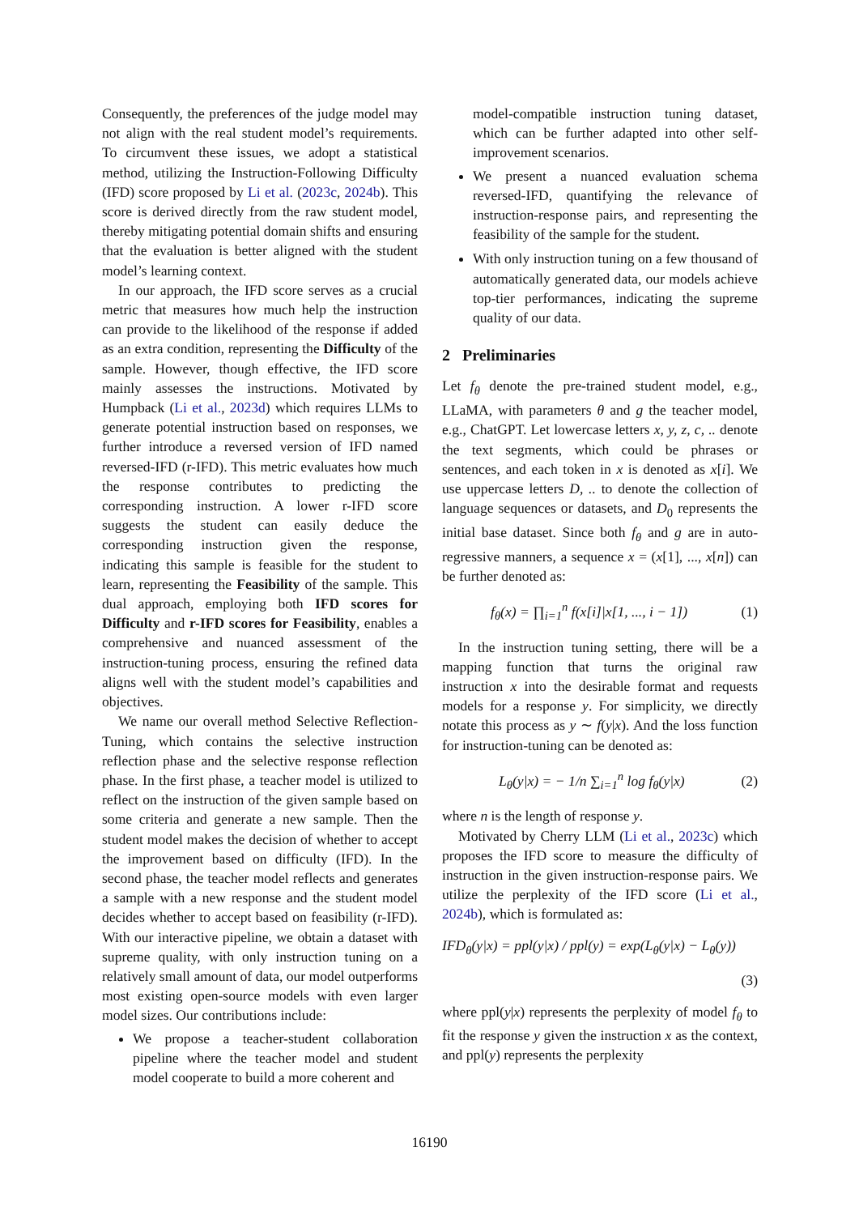Consequently, the preferences of the judge model may not align with the real student model’s requirements. To circumvent these issues, we adopt a statistical method, utilizing the Instruction-Following Difficulty (IFD) score proposed by Li et al. (2023c, 2024b). This score is derived directly from the raw student model, thereby mitigating potential domain shifts and ensuring that the evaluation is better aligned with the student model’s learning context.
In our approach, the IFD score serves as a crucial metric that measures how much help the instruction can provide to the likelihood of the response if added as an extra condition, representing the Difficulty of the sample. However, though effective, the IFD score mainly assesses the instructions. Motivated by Humpback (Li et al., 2023d) which requires LLMs to generate potential instruction based on responses, we further introduce a reversed version of IFD named reversed-IFD (r-IFD). This metric evaluates how much the response contributes to predicting the corresponding instruction. A lower r-IFD score suggests the student can easily deduce the corresponding instruction given the response, indicating this sample is feasible for the student to learn, representing the Feasibility of the sample. This dual approach, employing both IFD scores for Difficulty and r-IFD scores for Feasibility, enables a comprehensive and nuanced assessment of the instruction-tuning process, ensuring the refined data aligns well with the student model’s capabilities and objectives.
We name our overall method Selective Reflection-Tuning, which contains the selective instruction reflection phase and the selective response reflection phase. In the first phase, a teacher model is utilized to reflect on the instruction of the given sample based on some criteria and generate a new sample. Then the student model makes the decision of whether to accept the improvement based on difficulty (IFD). In the second phase, the teacher model reflects and generates a sample with a new response and the student model decides whether to accept based on feasibility (r-IFD). With our interactive pipeline, we obtain a dataset with supreme quality, with only instruction tuning on a relatively small amount of data, our model outperforms most existing open-source models with even larger model sizes. Our contributions include:
We propose a teacher-student collaboration pipeline where the teacher model and student model cooperate to build a more coherent and
model-compatible instruction tuning dataset, which can be further adapted into other self-improvement scenarios.
We present a nuanced evaluation schema reversed-IFD, quantifying the relevance of instruction-response pairs, and representing the feasibility of the sample for the student.
With only instruction tuning on a few thousand of automatically generated data, our models achieve top-tier performances, indicating the supreme quality of our data.
2 Preliminaries
Let f<sub>θ</sub> denote the pre-trained student model, e.g., LLaMA, with parameters θ and g the teacher model, e.g., ChatGPT. Let lowercase letters x, y, z, c, .. denote the text segments, which could be phrases or sentences, and each token in x is denoted as x[i]. We use uppercase letters D, .. to denote the collection of language sequences or datasets, and D<sub>0</sub> represents the initial base dataset. Since both f<sub>θ</sub> and g are in auto-regressive manners, a sequence x = (x[1], ..., x[n]) can be further denoted as:
f<sub>θ</sub>(x) = ∏<sub>i=1</sub><sup>n</sup> f(x[i]|x[1, ..., i − 1]) (1)
In the instruction tuning setting, there will be a mapping function that turns the original raw instruction x into the desirable format and requests models for a response y. For simplicity, we directly notate this process as y ∼ f(y|x). And the loss function for instruction-tuning can be denoted as:
L<sub>θ</sub>(y|x) = − 1/n ∑<sub>i=1</sub><sup>n</sup> log f<sub>θ</sub>(y|x) (2)
where n is the length of response y.
Motivated by Cherry LLM (Li et al., 2023c) which proposes the IFD score to measure the difficulty of instruction in the given instruction-response pairs. We utilize the perplexity of the IFD score (Li et al., 2024b), which is formulated as:
IFD<sub>θ</sub>(y|x) = ppl(y|x) / ppl(y) = exp(L<sub>θ</sub>(y|x) − L<sub>θ</sub>(y))
(3)
where ppl(y|x) represents the perplexity of model f<sub>θ</sub> to fit the response y given the instruction x as the context, and ppl(y) represents the perplexity
16190